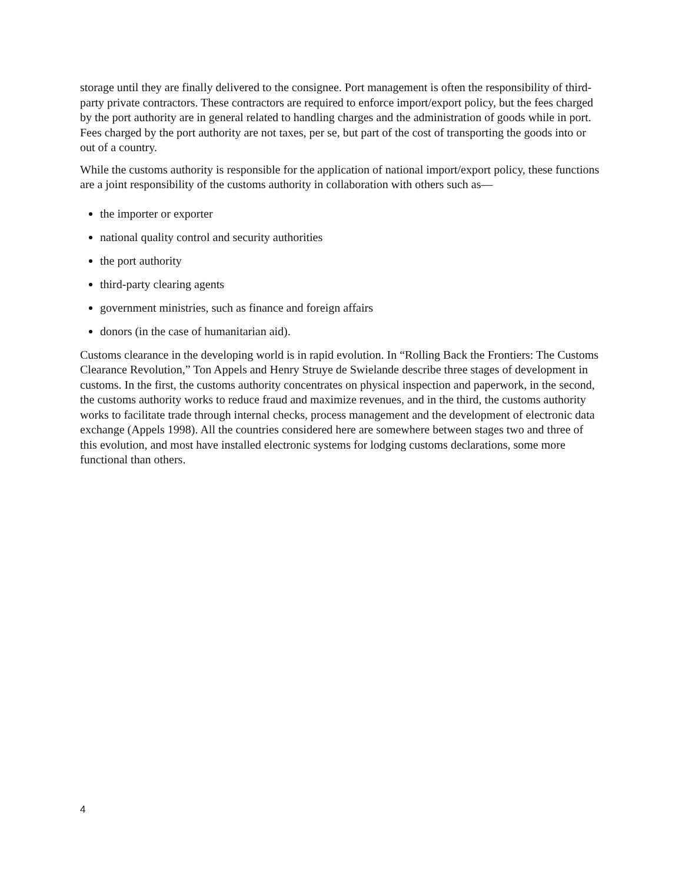storage until they are finally delivered to the consignee. Port management is often the responsibility of third-party private contractors. These contractors are required to enforce import/export policy, but the fees charged by the port authority are in general related to handling charges and the administration of goods while in port. Fees charged by the port authority are not taxes, per se, but part of the cost of transporting the goods into or out of a country.
While the customs authority is responsible for the application of national import/export policy, these functions are a joint responsibility of the customs authority in collaboration with others such as—
the importer or exporter
national quality control and security authorities
the port authority
third-party clearing agents
government ministries, such as finance and foreign affairs
donors (in the case of humanitarian aid).
Customs clearance in the developing world is in rapid evolution. In “Rolling Back the Frontiers: The Customs Clearance Revolution,” Ton Appels and Henry Struye de Swielande describe three stages of development in customs. In the first, the customs authority concentrates on physical inspection and paperwork, in the second, the customs authority works to reduce fraud and maximize revenues, and in the third, the customs authority works to facilitate trade through internal checks, process management and the development of electronic data exchange (Appels 1998). All the countries considered here are somewhere between stages two and three of this evolution, and most have installed electronic systems for lodging customs declarations, some more functional than others.
4